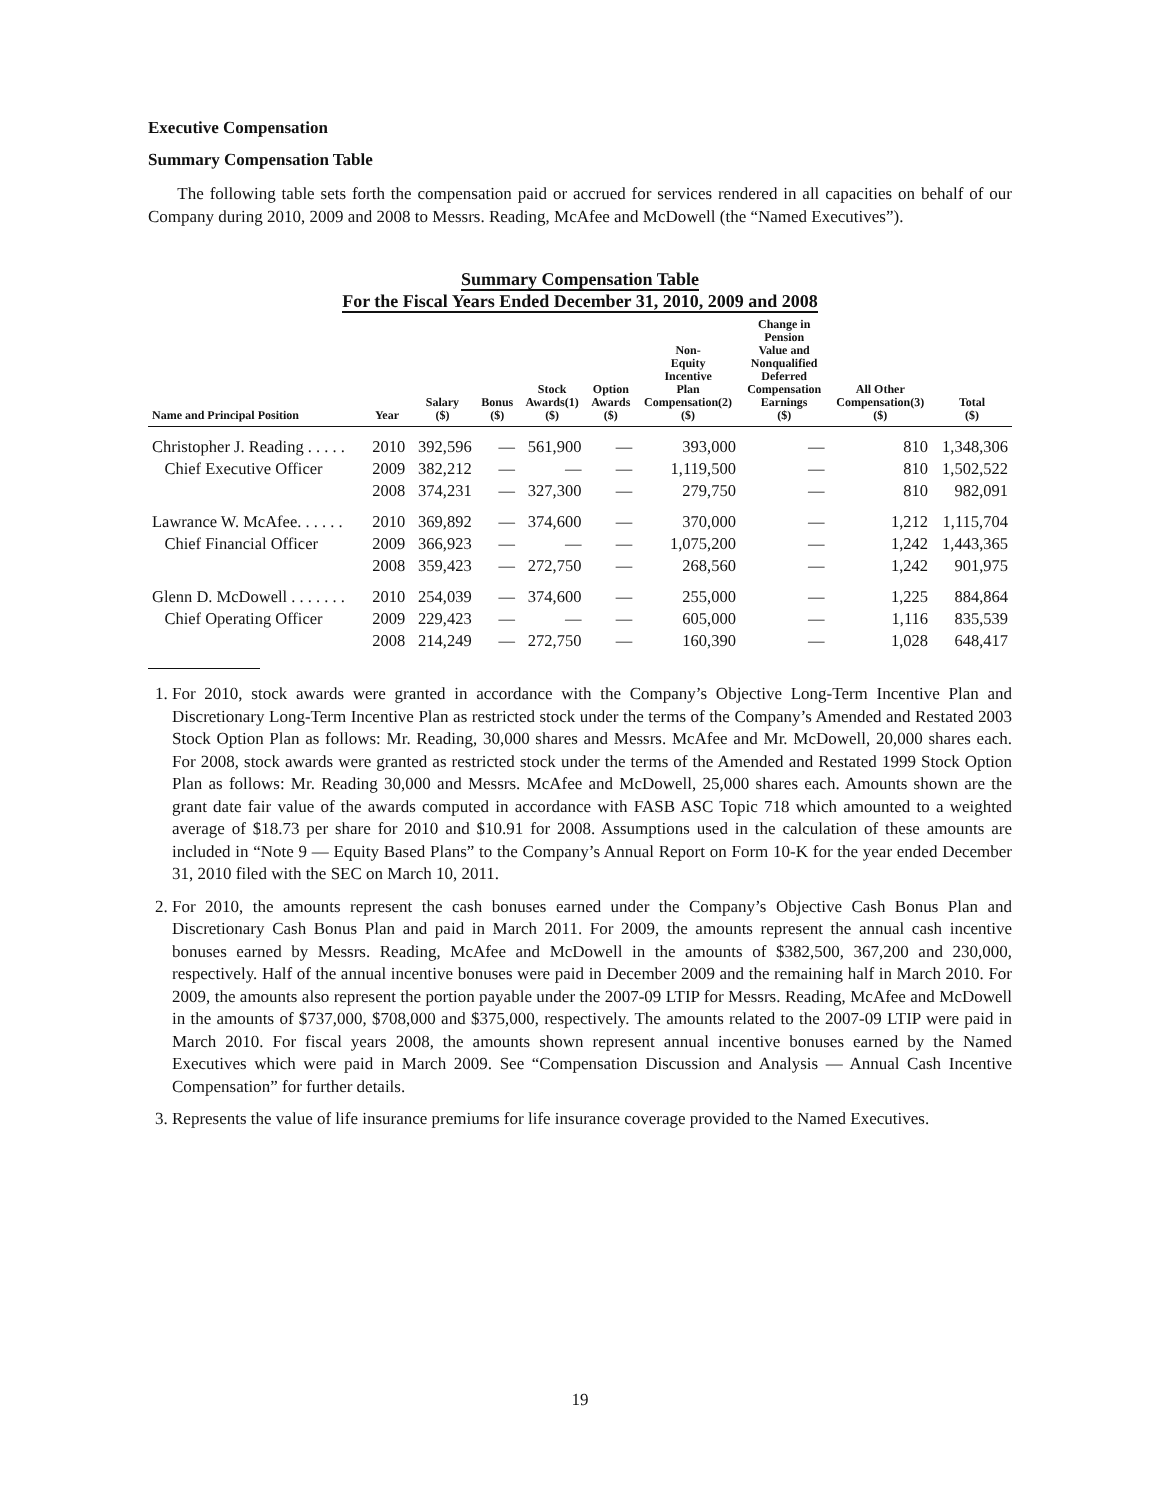Executive Compensation
Summary Compensation Table
The following table sets forth the compensation paid or accrued for services rendered in all capacities on behalf of our Company during 2010, 2009 and 2008 to Messrs. Reading, McAfee and McDowell (the “Named Executives”).
Summary Compensation Table
For the Fiscal Years Ended December 31, 2010, 2009 and 2008
| Name and Principal Position | Year | Salary ($) | Bonus ($) | Stock Awards(1) ($) | Option Awards ($) | Non- Equity Incentive Plan Compensation(2) ($) | Change in Pension Value and Nonqualified Deferred Compensation Earnings ($) | All Other Compensation(3) ($) | Total ($) |
| --- | --- | --- | --- | --- | --- | --- | --- | --- | --- |
| Christopher J. Reading . . . . . | 2010 | 392,596 | — | 561,900 | — | 393,000 | — | 810 | 1,348,306 |
| Chief Executive Officer | 2009 | 382,212 | — | — | — | 1,119,500 | — | 810 | 1,502,522 |
| | 2008 | 374,231 | — | 327,300 | — | 279,750 | — | 810 | 982,091 |
| Lawrance W. McAfee. . . . . . | 2010 | 369,892 | — | 374,600 | — | 370,000 | — | 1,212 | 1,115,704 |
| Chief Financial Officer | 2009 | 366,923 | — | — | — | 1,075,200 | — | 1,242 | 1,443,365 |
| | 2008 | 359,423 | — | 272,750 | — | 268,560 | — | 1,242 | 901,975 |
| Glenn D. McDowell . . . . . . . | 2010 | 254,039 | — | 374,600 | — | 255,000 | — | 1,225 | 884,864 |
| Chief Operating Officer | 2009 | 229,423 | — | — | — | 605,000 | — | 1,116 | 835,539 |
| | 2008 | 214,249 | — | 272,750 | — | 160,390 | — | 1,028 | 648,417 |
1. For 2010, stock awards were granted in accordance with the Company’s Objective Long-Term Incentive Plan and Discretionary Long-Term Incentive Plan as restricted stock under the terms of the Company’s Amended and Restated 2003 Stock Option Plan as follows: Mr. Reading, 30,000 shares and Messrs. McAfee and Mr. McDowell, 20,000 shares each. For 2008, stock awards were granted as restricted stock under the terms of the Amended and Restated 1999 Stock Option Plan as follows: Mr. Reading 30,000 and Messrs. McAfee and McDowell, 25,000 shares each. Amounts shown are the grant date fair value of the awards computed in accordance with FASB ASC Topic 718 which amounted to a weighted average of $18.73 per share for 2010 and $10.91 for 2008. Assumptions used in the calculation of these amounts are included in “Note 9 — Equity Based Plans” to the Company’s Annual Report on Form 10-K for the year ended December 31, 2010 filed with the SEC on March 10, 2011.
2. For 2010, the amounts represent the cash bonuses earned under the Company’s Objective Cash Bonus Plan and Discretionary Cash Bonus Plan and paid in March 2011. For 2009, the amounts represent the annual cash incentive bonuses earned by Messrs. Reading, McAfee and McDowell in the amounts of $382,500, 367,200 and 230,000, respectively. Half of the annual incentive bonuses were paid in December 2009 and the remaining half in March 2010. For 2009, the amounts also represent the portion payable under the 2007-09 LTIP for Messrs. Reading, McAfee and McDowell in the amounts of $737,000, $708,000 and $375,000, respectively. The amounts related to the 2007-09 LTIP were paid in March 2010. For fiscal years 2008, the amounts shown represent annual incentive bonuses earned by the Named Executives which were paid in March 2009. See “Compensation Discussion and Analysis — Annual Cash Incentive Compensation” for further details.
3. Represents the value of life insurance premiums for life insurance coverage provided to the Named Executives.
19